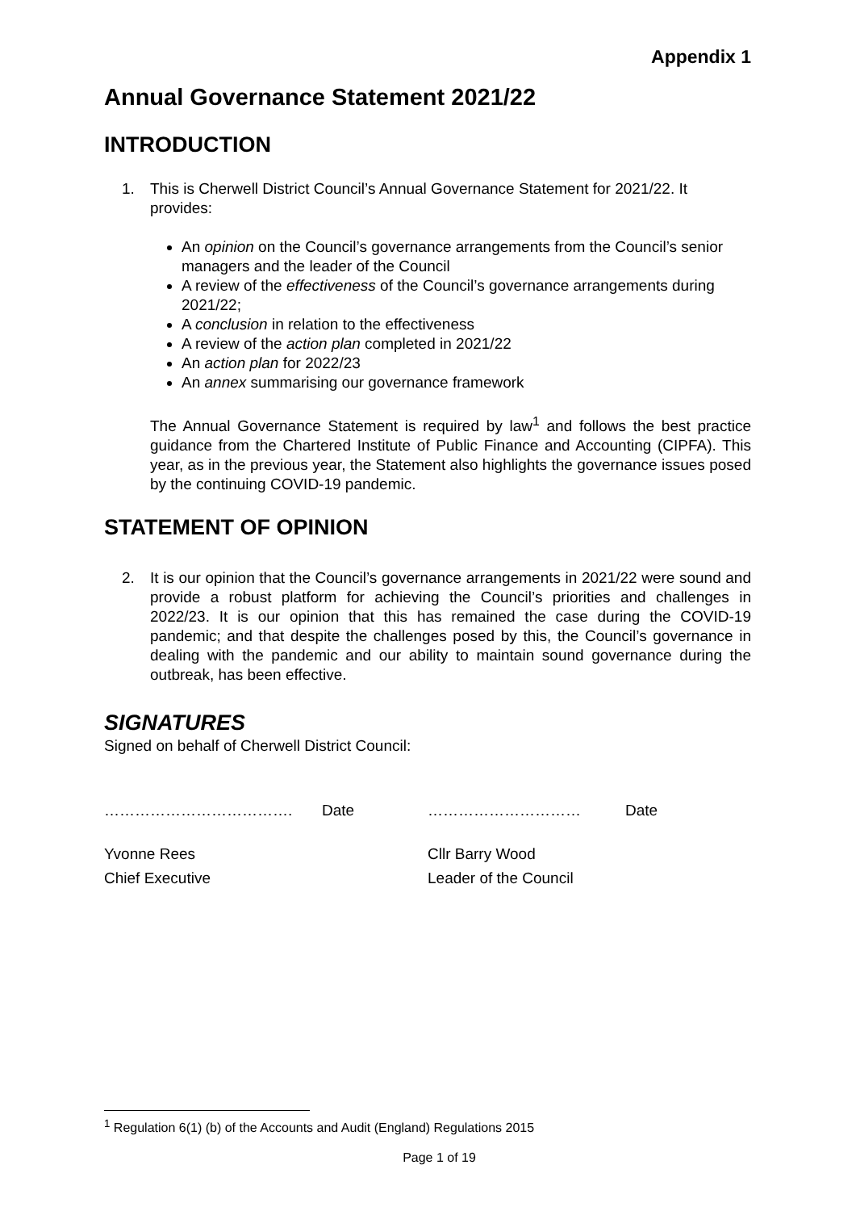Appendix 1
Annual Governance Statement 2021/22
INTRODUCTION
1. This is Cherwell District Council’s Annual Governance Statement for 2021/22. It provides:
An opinion on the Council’s governance arrangements from the Council’s senior managers and the leader of the Council
A review of the effectiveness of the Council’s governance arrangements during 2021/22;
A conclusion in relation to the effectiveness
A review of the action plan completed in 2021/22
An action plan for 2022/23
An annex summarising our governance framework
The Annual Governance Statement is required by law<sup>1</sup> and follows the best practice guidance from the Chartered Institute of Public Finance and Accounting (CIPFA). This year, as in the previous year, the Statement also highlights the governance issues posed by the continuing COVID-19 pandemic.
STATEMENT OF OPINION
2. It is our opinion that the Council’s governance arrangements in 2021/22 were sound and provide a robust platform for achieving the Council’s priorities and challenges in 2022/23. It is our opinion that this has remained the case during the COVID-19 pandemic; and that despite the challenges posed by this, the Council’s governance in dealing with the pandemic and our ability to maintain sound governance during the outbreak, has been effective.
SIGNATURES
Signed on behalf of Cherwell District Council:
………………………………. Date ………………………… Date
Yvonne Rees Cllr Barry Wood Chief Executive Leader of the Council
<sup>1</sup> Regulation 6(1) (b) of the Accounts and Audit (England) Regulations 2015
Page 1 of 19